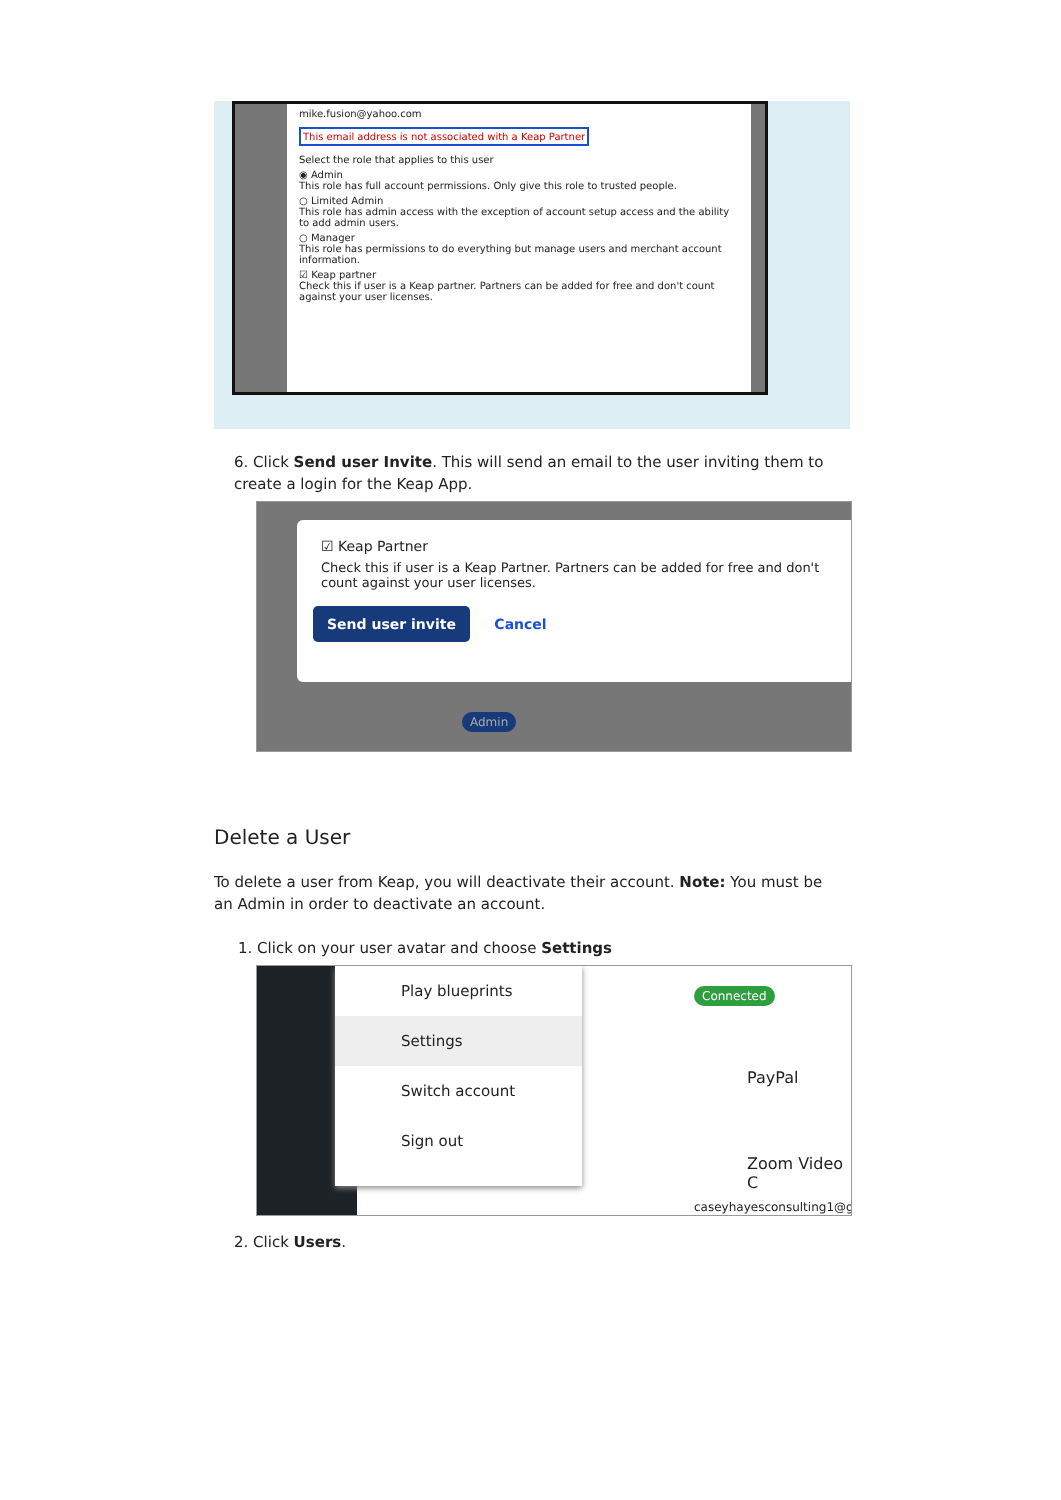mike.fusion@yahoo.com
This email address is not associated with a Keap Partner
Select the role that applies to this user
◉ Admin
This role has full account permissions. Only give this role to trusted people.
○ Limited Admin
This role has admin access with the exception of account setup access and the ability to add admin users.
○ Manager
This role has permissions to do everything but manage users and merchant account information.
☑ Keap partner
Check this if user is a Keap partner. Partners can be added for free and don't count against your user licenses.
6. Click Send user Invite. This will send an email to the user inviting them to create a login for the Keap App.
☑ Keap Partner
Check this if user is a Keap Partner. Partners can be added for free and don't count against your user licenses.
Send user invite Cancel
Admin
Delete a User
To delete a user from Keap, you will deactivate their account. Note: You must be an Admin in order to deactivate an account.
1. Click on your user avatar and choose Settings
Play blueprints
Settings
Switch account
Sign out
Connected
PayPal
Zoom Video C
caseyhayesconsulting1@g
2. Click Users.